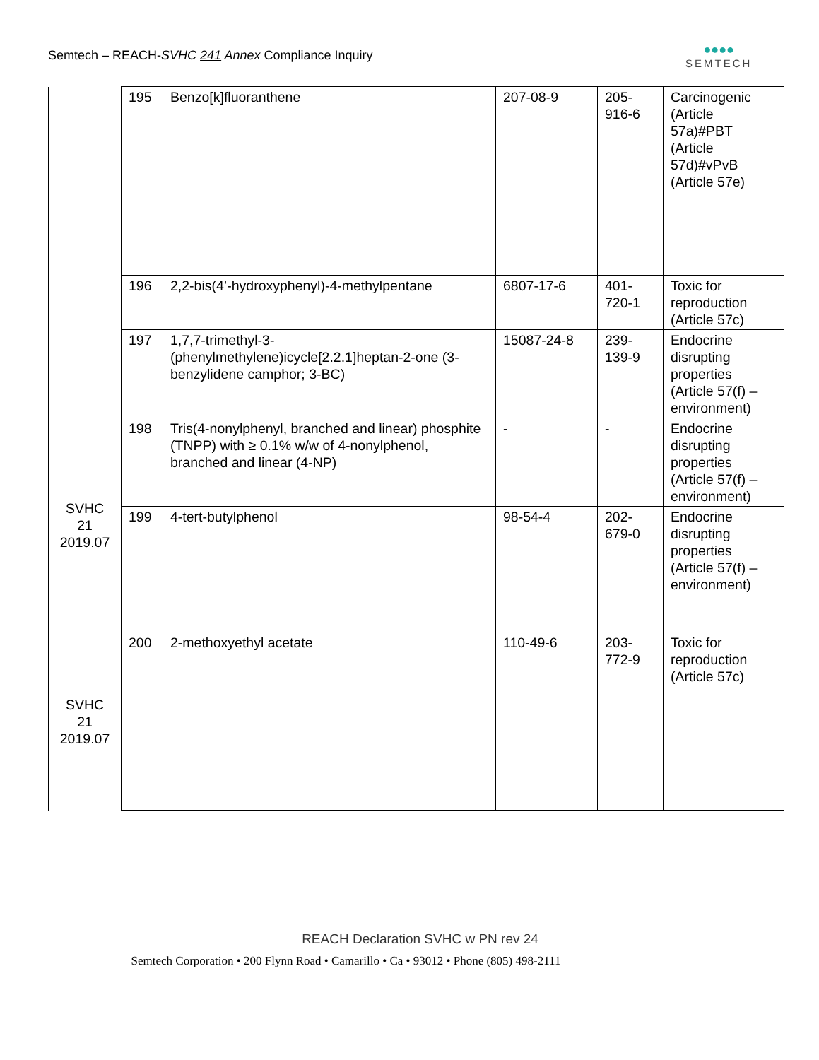Semtech – REACH-SVHC 241 Annex Compliance Inquiry
●●●●
SEMTECH
| | 195 | Benzo[k]fluoranthene | 207-08-9 | 205- 916-6 | Carcinogenic (Article 57a)#PBT (Article 57d)#vPvB (Article 57e) |
| | 196 | 2,2-bis(4’-hydroxyphenyl)-4-methylpentane | 6807-17-6 | 401- 720-1 | Toxic for reproduction (Article 57c) |
| | 197 | 1,7,7-trimethyl-3-(phenylmethylene)icycle[2.2.1]heptan-2-one (3-benzylidene camphor; 3-BC) | 15087-24-8 | 239- 139-9 | Endocrine disrupting properties (Article 57(f) – environment) |
| SVHC 21 2019.07 | 198 | Tris(4-nonylphenyl, branched and linear) phosphite (TNPP) with ≥ 0.1% w/w of 4-nonylphenol, branched and linear (4-NP) | - | - | Endocrine disrupting properties (Article 57(f) – environment) |
| | 199 | 4-tert-butylphenol | 98-54-4 | 202- 679-0 | Endocrine disrupting properties (Article 57(f) – environment) |
| SVHC 21 2019.07 | 200 | 2-methoxyethyl acetate | 110-49-6 | 203- 772-9 | Toxic for reproduction (Article 57c) |
REACH Declaration SVHC w PN rev 24
Semtech Corporation • 200 Flynn Road • Camarillo • Ca • 93012 • Phone (805) 498-2111